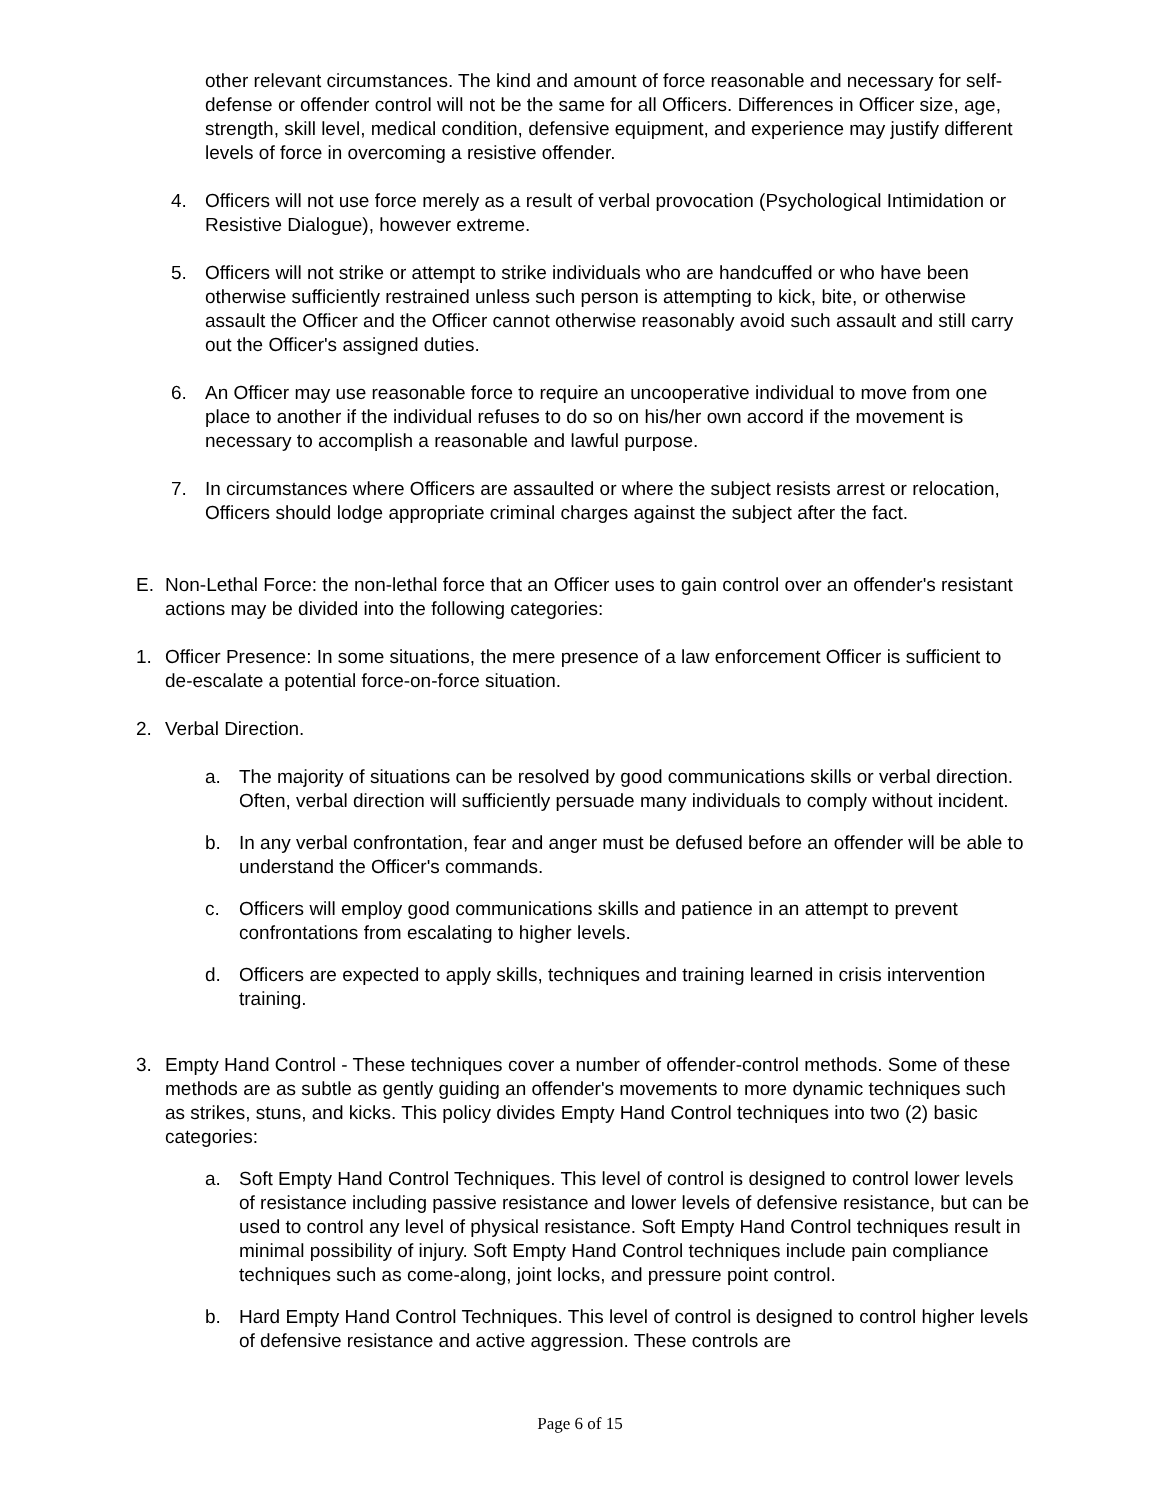other relevant circumstances. The kind and amount of force reasonable and necessary for self-defense or offender control will not be the same for all Officers. Differences in Officer size, age, strength, skill level, medical condition, defensive equipment, and experience may justify different levels of force in overcoming a resistive offender.
4. Officers will not use force merely as a result of verbal provocation (Psychological Intimidation or Resistive Dialogue), however extreme.
5. Officers will not strike or attempt to strike individuals who are handcuffed or who have been otherwise sufficiently restrained unless such person is attempting to kick, bite, or otherwise assault the Officer and the Officer cannot otherwise reasonably avoid such assault and still carry out the Officer's assigned duties.
6. An Officer may use reasonable force to require an uncooperative individual to move from one place to another if the individual refuses to do so on his/her own accord if the movement is necessary to accomplish a reasonable and lawful purpose.
7. In circumstances where Officers are assaulted or where the subject resists arrest or relocation, Officers should lodge appropriate criminal charges against the subject after the fact.
E. Non-Lethal Force: the non-lethal force that an Officer uses to gain control over an offender's resistant actions may be divided into the following categories:
1. Officer Presence: In some situations, the mere presence of a law enforcement Officer is sufficient to de-escalate a potential force-on-force situation.
2. Verbal Direction.
a. The majority of situations can be resolved by good communications skills or verbal direction. Often, verbal direction will sufficiently persuade many individuals to comply without incident.
b. In any verbal confrontation, fear and anger must be defused before an offender will be able to understand the Officer's commands.
c. Officers will employ good communications skills and patience in an attempt to prevent confrontations from escalating to higher levels.
d. Officers are expected to apply skills, techniques and training learned in crisis intervention training.
3. Empty Hand Control - These techniques cover a number of offender-control methods. Some of these methods are as subtle as gently guiding an offender's movements to more dynamic techniques such as strikes, stuns, and kicks. This policy divides Empty Hand Control techniques into two (2) basic categories:
a. Soft Empty Hand Control Techniques. This level of control is designed to control lower levels of resistance including passive resistance and lower levels of defensive resistance, but can be used to control any level of physical resistance. Soft Empty Hand Control techniques result in minimal possibility of injury. Soft Empty Hand Control techniques include pain compliance techniques such as come-along, joint locks, and pressure point control.
b. Hard Empty Hand Control Techniques. This level of control is designed to control higher levels of defensive resistance and active aggression. These controls are
Page 6 of 15